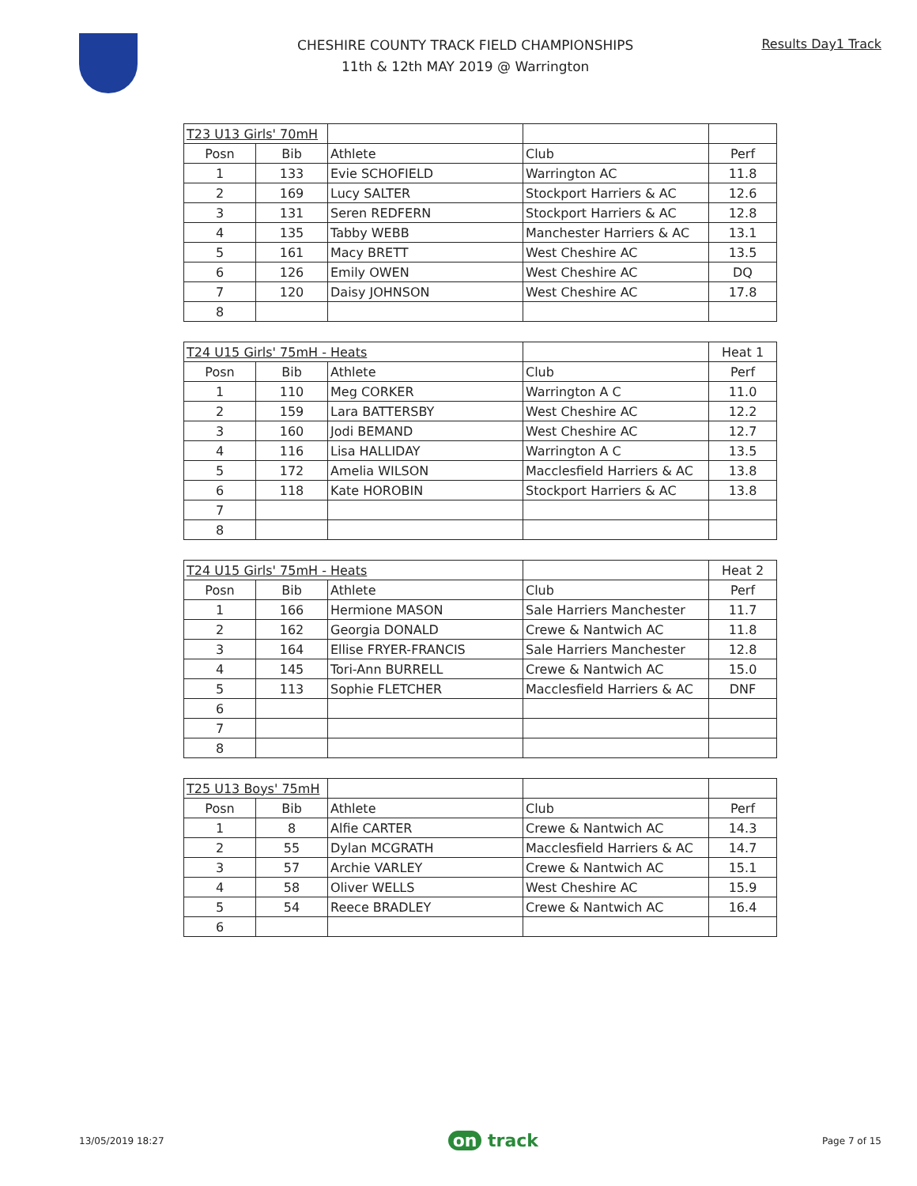CHESHIRE COUNTY TRACK FIELD CHAMPIONSHIPS
11th & 12th MAY 2019 @ Warrington
Results Day1 Track
| T23 U13 Girls' 70mH | | | | |
| Posn | Bib | Athlete | Club | Perf |
| 1 | 133 | Evie SCHOFIELD | Warrington AC | 11.8 |
| 2 | 169 | Lucy SALTER | Stockport Harriers & AC | 12.6 |
| 3 | 131 | Seren REDFERN | Stockport Harriers & AC | 12.8 |
| 4 | 135 | Tabby WEBB | Manchester Harriers & AC | 13.1 |
| 5 | 161 | Macy BRETT | West Cheshire AC | 13.5 |
| 6 | 126 | Emily OWEN | West Cheshire AC | DQ |
| 7 | 120 | Daisy JOHNSON | West Cheshire AC | 17.8 |
| 8 | | | | |
| T24 U15 Girls' 75mH - Heats | | | | Heat 1 |
| Posn | Bib | Athlete | Club | Perf |
| 1 | 110 | Meg CORKER | Warrington A C | 11.0 |
| 2 | 159 | Lara BATTERSBY | West Cheshire AC | 12.2 |
| 3 | 160 | Jodi BEMAND | West Cheshire AC | 12.7 |
| 4 | 116 | Lisa HALLIDAY | Warrington A C | 13.5 |
| 5 | 172 | Amelia WILSON | Macclesfield Harriers & AC | 13.8 |
| 6 | 118 | Kate HOROBIN | Stockport Harriers & AC | 13.8 |
| 7 | | | | |
| 8 | | | | |
| T24 U15 Girls' 75mH - Heats | | | | Heat 2 |
| Posn | Bib | Athlete | Club | Perf |
| 1 | 166 | Hermione MASON | Sale Harriers Manchester | 11.7 |
| 2 | 162 | Georgia DONALD | Crewe & Nantwich AC | 11.8 |
| 3 | 164 | Ellise FRYER-FRANCIS | Sale Harriers Manchester | 12.8 |
| 4 | 145 | Tori-Ann BURRELL | Crewe & Nantwich AC | 15.0 |
| 5 | 113 | Sophie FLETCHER | Macclesfield Harriers & AC | DNF |
| 6 | | | | |
| 7 | | | | |
| 8 | | | | |
| T25 U13 Boys' 75mH | | | | |
| Posn | Bib | Athlete | Club | Perf |
| 1 | 8 | Alfie CARTER | Crewe & Nantwich AC | 14.3 |
| 2 | 55 | Dylan MCGRATH | Macclesfield Harriers & AC | 14.7 |
| 3 | 57 | Archie VARLEY | Crewe & Nantwich AC | 15.1 |
| 4 | 58 | Oliver WELLS | West Cheshire AC | 15.9 |
| 5 | 54 | Reece BRADLEY | Crewe & Nantwich AC | 16.4 |
| 6 | | | | |
13/05/2019 18:27
on track
Page 7 of 15